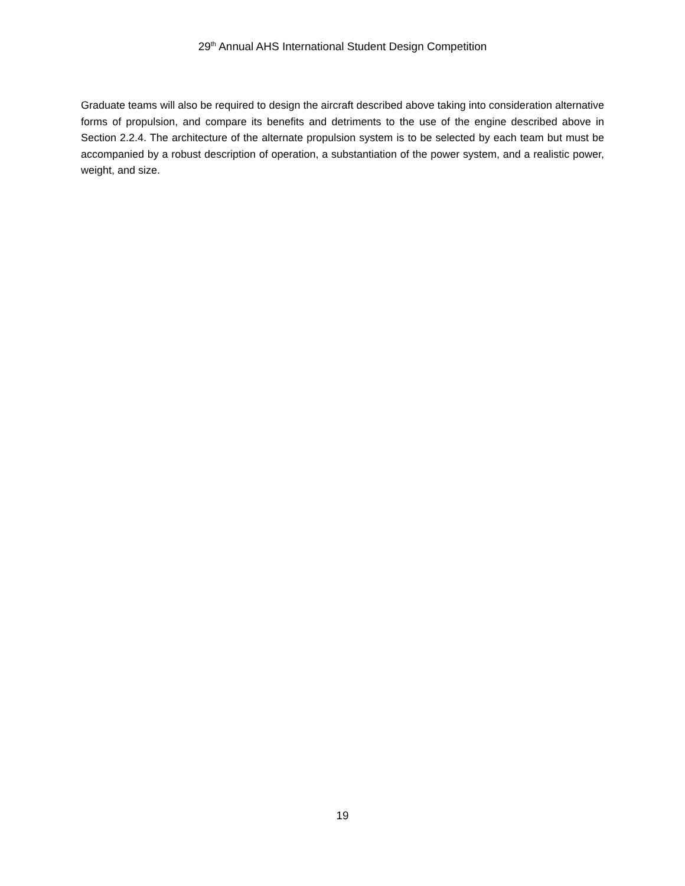29<sup>th</sup> Annual AHS International Student Design Competition
Graduate teams will also be required to design the aircraft described above taking into consideration alternative forms of propulsion, and compare its benefits and detriments to the use of the engine described above in Section 2.2.4. The architecture of the alternate propulsion system is to be selected by each team but must be accompanied by a robust description of operation, a substantiation of the power system, and a realistic power, weight, and size.
19